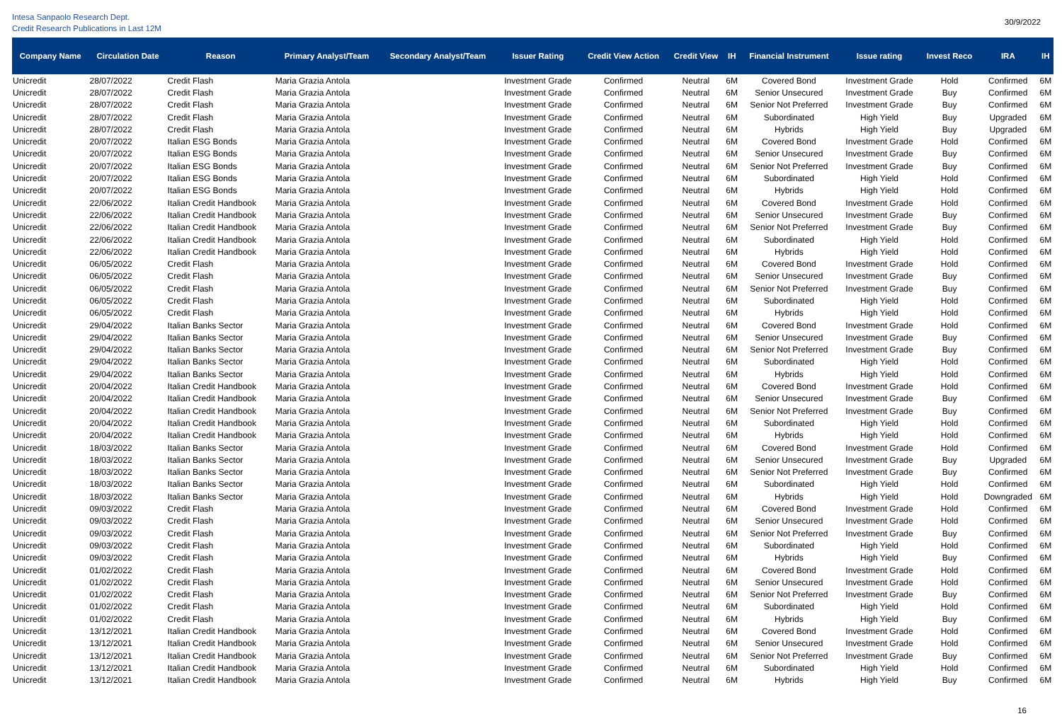Intesa Sanpaolo Research Dept.
Credit Research Publications in Last 12M
30/9/2022
| Company Name | Circulation Date | Reason | Primary Analyst/Team | Secondary Analyst/Team | Issuer Rating | Credit View Action | Credit View | IH | Financial Instrument | Issue rating | Invest Reco | IRA | IH |
| --- | --- | --- | --- | --- | --- | --- | --- | --- | --- | --- | --- | --- | --- |
| Unicredit | 28/07/2022 | Credit Flash | Maria Grazia Antola | | Investment Grade | Confirmed | Neutral | 6M | Covered Bond | Investment Grade | Hold | Confirmed | 6M |
| Unicredit | 28/07/2022 | Credit Flash | Maria Grazia Antola | | Investment Grade | Confirmed | Neutral | 6M | Senior Unsecured | Investment Grade | Buy | Confirmed | 6M |
| Unicredit | 28/07/2022 | Credit Flash | Maria Grazia Antola | | Investment Grade | Confirmed | Neutral | 6M | Senior Not Preferred | Investment Grade | Buy | Confirmed | 6M |
| Unicredit | 28/07/2022 | Credit Flash | Maria Grazia Antola | | Investment Grade | Confirmed | Neutral | 6M | Subordinated | High Yield | Buy | Upgraded | 6M |
| Unicredit | 28/07/2022 | Credit Flash | Maria Grazia Antola | | Investment Grade | Confirmed | Neutral | 6M | Hybrids | High Yield | Buy | Upgraded | 6M |
| Unicredit | 20/07/2022 | Italian ESG Bonds | Maria Grazia Antola | | Investment Grade | Confirmed | Neutral | 6M | Covered Bond | Investment Grade | Hold | Confirmed | 6M |
| Unicredit | 20/07/2022 | Italian ESG Bonds | Maria Grazia Antola | | Investment Grade | Confirmed | Neutral | 6M | Senior Unsecured | Investment Grade | Buy | Confirmed | 6M |
| Unicredit | 20/07/2022 | Italian ESG Bonds | Maria Grazia Antola | | Investment Grade | Confirmed | Neutral | 6M | Senior Not Preferred | Investment Grade | Buy | Confirmed | 6M |
| Unicredit | 20/07/2022 | Italian ESG Bonds | Maria Grazia Antola | | Investment Grade | Confirmed | Neutral | 6M | Subordinated | High Yield | Hold | Confirmed | 6M |
| Unicredit | 20/07/2022 | Italian ESG Bonds | Maria Grazia Antola | | Investment Grade | Confirmed | Neutral | 6M | Hybrids | High Yield | Hold | Confirmed | 6M |
| Unicredit | 22/06/2022 | Italian Credit Handbook | Maria Grazia Antola | | Investment Grade | Confirmed | Neutral | 6M | Covered Bond | Investment Grade | Hold | Confirmed | 6M |
| Unicredit | 22/06/2022 | Italian Credit Handbook | Maria Grazia Antola | | Investment Grade | Confirmed | Neutral | 6M | Senior Unsecured | Investment Grade | Buy | Confirmed | 6M |
| Unicredit | 22/06/2022 | Italian Credit Handbook | Maria Grazia Antola | | Investment Grade | Confirmed | Neutral | 6M | Senior Not Preferred | Investment Grade | Buy | Confirmed | 6M |
| Unicredit | 22/06/2022 | Italian Credit Handbook | Maria Grazia Antola | | Investment Grade | Confirmed | Neutral | 6M | Subordinated | High Yield | Hold | Confirmed | 6M |
| Unicredit | 22/06/2022 | Italian Credit Handbook | Maria Grazia Antola | | Investment Grade | Confirmed | Neutral | 6M | Hybrids | High Yield | Hold | Confirmed | 6M |
| Unicredit | 06/05/2022 | Credit Flash | Maria Grazia Antola | | Investment Grade | Confirmed | Neutral | 6M | Covered Bond | Investment Grade | Hold | Confirmed | 6M |
| Unicredit | 06/05/2022 | Credit Flash | Maria Grazia Antola | | Investment Grade | Confirmed | Neutral | 6M | Senior Unsecured | Investment Grade | Buy | Confirmed | 6M |
| Unicredit | 06/05/2022 | Credit Flash | Maria Grazia Antola | | Investment Grade | Confirmed | Neutral | 6M | Senior Not Preferred | Investment Grade | Buy | Confirmed | 6M |
| Unicredit | 06/05/2022 | Credit Flash | Maria Grazia Antola | | Investment Grade | Confirmed | Neutral | 6M | Subordinated | High Yield | Hold | Confirmed | 6M |
| Unicredit | 06/05/2022 | Credit Flash | Maria Grazia Antola | | Investment Grade | Confirmed | Neutral | 6M | Hybrids | High Yield | Hold | Confirmed | 6M |
| Unicredit | 29/04/2022 | Italian Banks Sector | Maria Grazia Antola | | Investment Grade | Confirmed | Neutral | 6M | Covered Bond | Investment Grade | Hold | Confirmed | 6M |
| Unicredit | 29/04/2022 | Italian Banks Sector | Maria Grazia Antola | | Investment Grade | Confirmed | Neutral | 6M | Senior Unsecured | Investment Grade | Buy | Confirmed | 6M |
| Unicredit | 29/04/2022 | Italian Banks Sector | Maria Grazia Antola | | Investment Grade | Confirmed | Neutral | 6M | Senior Not Preferred | Investment Grade | Buy | Confirmed | 6M |
| Unicredit | 29/04/2022 | Italian Banks Sector | Maria Grazia Antola | | Investment Grade | Confirmed | Neutral | 6M | Subordinated | High Yield | Hold | Confirmed | 6M |
| Unicredit | 29/04/2022 | Italian Banks Sector | Maria Grazia Antola | | Investment Grade | Confirmed | Neutral | 6M | Hybrids | High Yield | Hold | Confirmed | 6M |
| Unicredit | 20/04/2022 | Italian Credit Handbook | Maria Grazia Antola | | Investment Grade | Confirmed | Neutral | 6M | Covered Bond | Investment Grade | Hold | Confirmed | 6M |
| Unicredit | 20/04/2022 | Italian Credit Handbook | Maria Grazia Antola | | Investment Grade | Confirmed | Neutral | 6M | Senior Unsecured | Investment Grade | Buy | Confirmed | 6M |
| Unicredit | 20/04/2022 | Italian Credit Handbook | Maria Grazia Antola | | Investment Grade | Confirmed | Neutral | 6M | Senior Not Preferred | Investment Grade | Buy | Confirmed | 6M |
| Unicredit | 20/04/2022 | Italian Credit Handbook | Maria Grazia Antola | | Investment Grade | Confirmed | Neutral | 6M | Subordinated | High Yield | Hold | Confirmed | 6M |
| Unicredit | 20/04/2022 | Italian Credit Handbook | Maria Grazia Antola | | Investment Grade | Confirmed | Neutral | 6M | Hybrids | High Yield | Hold | Confirmed | 6M |
| Unicredit | 18/03/2022 | Italian Banks Sector | Maria Grazia Antola | | Investment Grade | Confirmed | Neutral | 6M | Covered Bond | Investment Grade | Hold | Confirmed | 6M |
| Unicredit | 18/03/2022 | Italian Banks Sector | Maria Grazia Antola | | Investment Grade | Confirmed | Neutral | 6M | Senior Unsecured | Investment Grade | Buy | Upgraded | 6M |
| Unicredit | 18/03/2022 | Italian Banks Sector | Maria Grazia Antola | | Investment Grade | Confirmed | Neutral | 6M | Senior Not Preferred | Investment Grade | Buy | Confirmed | 6M |
| Unicredit | 18/03/2022 | Italian Banks Sector | Maria Grazia Antola | | Investment Grade | Confirmed | Neutral | 6M | Subordinated | High Yield | Hold | Confirmed | 6M |
| Unicredit | 18/03/2022 | Italian Banks Sector | Maria Grazia Antola | | Investment Grade | Confirmed | Neutral | 6M | Hybrids | High Yield | Hold | Downgraded | 6M |
| Unicredit | 09/03/2022 | Credit Flash | Maria Grazia Antola | | Investment Grade | Confirmed | Neutral | 6M | Covered Bond | Investment Grade | Hold | Confirmed | 6M |
| Unicredit | 09/03/2022 | Credit Flash | Maria Grazia Antola | | Investment Grade | Confirmed | Neutral | 6M | Senior Unsecured | Investment Grade | Hold | Confirmed | 6M |
| Unicredit | 09/03/2022 | Credit Flash | Maria Grazia Antola | | Investment Grade | Confirmed | Neutral | 6M | Senior Not Preferred | Investment Grade | Buy | Confirmed | 6M |
| Unicredit | 09/03/2022 | Credit Flash | Maria Grazia Antola | | Investment Grade | Confirmed | Neutral | 6M | Subordinated | High Yield | Hold | Confirmed | 6M |
| Unicredit | 09/03/2022 | Credit Flash | Maria Grazia Antola | | Investment Grade | Confirmed | Neutral | 6M | Hybrids | High Yield | Buy | Confirmed | 6M |
| Unicredit | 01/02/2022 | Credit Flash | Maria Grazia Antola | | Investment Grade | Confirmed | Neutral | 6M | Covered Bond | Investment Grade | Hold | Confirmed | 6M |
| Unicredit | 01/02/2022 | Credit Flash | Maria Grazia Antola | | Investment Grade | Confirmed | Neutral | 6M | Senior Unsecured | Investment Grade | Hold | Confirmed | 6M |
| Unicredit | 01/02/2022 | Credit Flash | Maria Grazia Antola | | Investment Grade | Confirmed | Neutral | 6M | Senior Not Preferred | Investment Grade | Buy | Confirmed | 6M |
| Unicredit | 01/02/2022 | Credit Flash | Maria Grazia Antola | | Investment Grade | Confirmed | Neutral | 6M | Subordinated | High Yield | Hold | Confirmed | 6M |
| Unicredit | 01/02/2022 | Credit Flash | Maria Grazia Antola | | Investment Grade | Confirmed | Neutral | 6M | Hybrids | High Yield | Buy | Confirmed | 6M |
| Unicredit | 13/12/2021 | Italian Credit Handbook | Maria Grazia Antola | | Investment Grade | Confirmed | Neutral | 6M | Covered Bond | Investment Grade | Hold | Confirmed | 6M |
| Unicredit | 13/12/2021 | Italian Credit Handbook | Maria Grazia Antola | | Investment Grade | Confirmed | Neutral | 6M | Senior Unsecured | Investment Grade | Hold | Confirmed | 6M |
| Unicredit | 13/12/2021 | Italian Credit Handbook | Maria Grazia Antola | | Investment Grade | Confirmed | Neutral | 6M | Senior Not Preferred | Investment Grade | Buy | Confirmed | 6M |
| Unicredit | 13/12/2021 | Italian Credit Handbook | Maria Grazia Antola | | Investment Grade | Confirmed | Neutral | 6M | Subordinated | High Yield | Hold | Confirmed | 6M |
| Unicredit | 13/12/2021 | Italian Credit Handbook | Maria Grazia Antola | | Investment Grade | Confirmed | Neutral | 6M | Hybrids | High Yield | Buy | Confirmed | 6M |
16